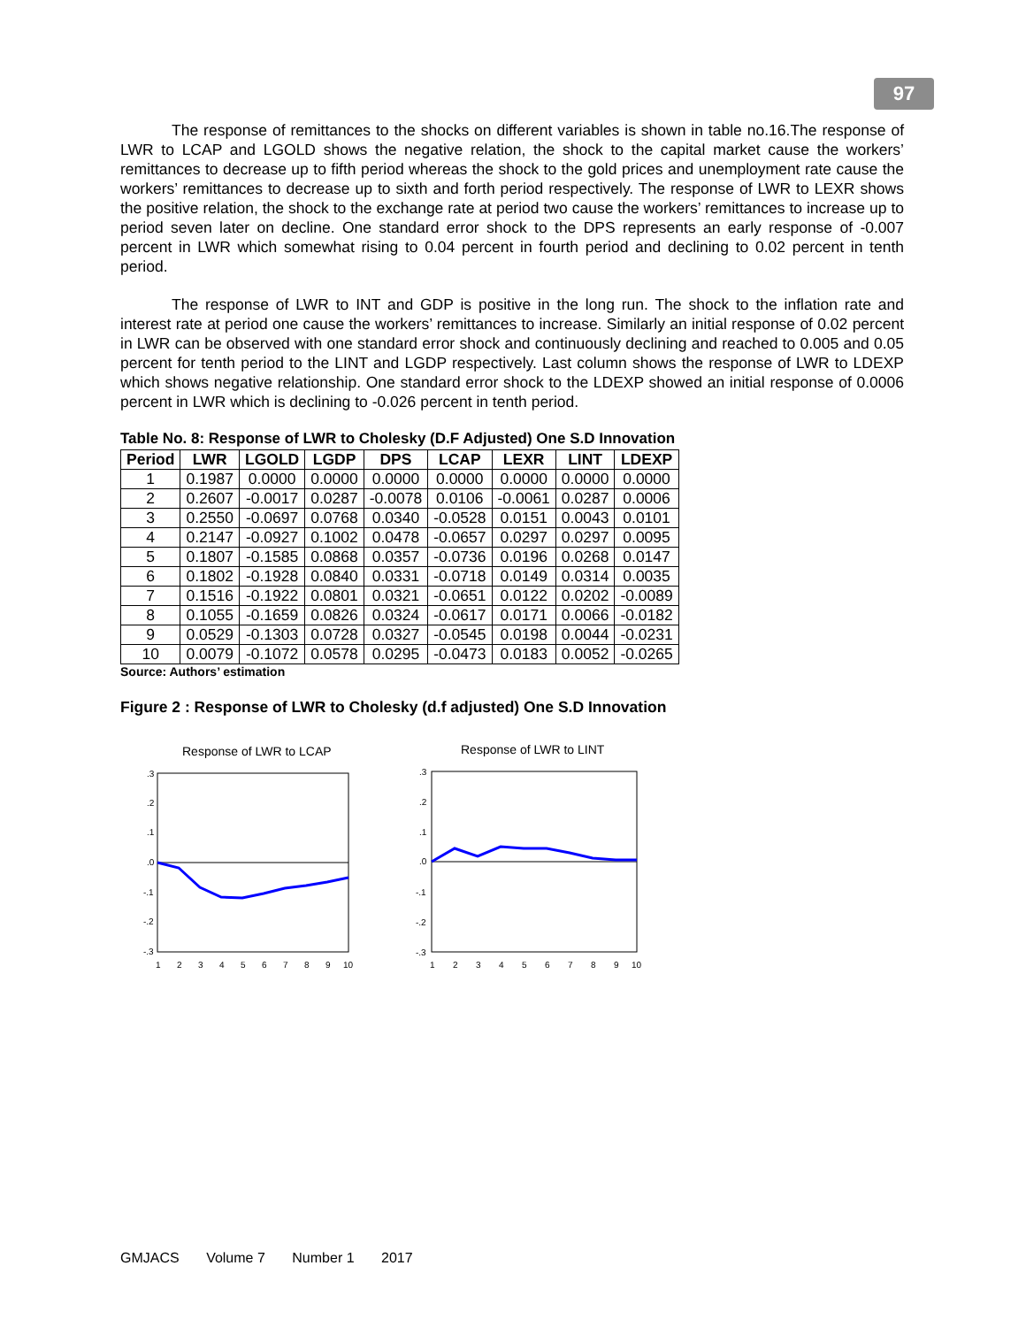97
The response of remittances to the shocks on different variables is shown in table no.16.The response of LWR to LCAP and LGOLD shows the negative relation, the shock to the capital market cause the workers’ remittances to decrease up to fifth period whereas the shock to the gold prices and unemployment rate cause the workers’ remittances to decrease up to sixth and forth period respectively. The response of LWR to LEXR shows the positive relation, the shock to the exchange rate at period two cause the workers’ remittances to increase up to period seven later on decline. One standard error shock to the DPS represents an early response of -0.007 percent in LWR which somewhat rising to 0.04 percent in fourth period and declining to 0.02 percent in tenth period.
The response of LWR to INT and GDP is positive in the long run. The shock to the inflation rate and interest rate at period one cause the workers’ remittances to increase. Similarly an initial response of 0.02 percent in LWR can be observed with one standard error shock and continuously declining and reached to 0.005 and 0.05 percent for tenth period to the LINT and LGDP respectively. Last column shows the response of LWR to LDEXP which shows negative relationship. One standard error shock to the LDEXP showed an initial response of 0.0006 percent in LWR which is declining to -0.026 percent in tenth period.
Table No. 8: Response of LWR to Cholesky (D.F Adjusted) One S.D Innovation
| Period | LWR | LGOLD | LGDP | DPS | LCAP | LEXR | LINT | LDEXP |
| --- | --- | --- | --- | --- | --- | --- | --- | --- |
| 1 | 0.1987 | 0.0000 | 0.0000 | 0.0000 | 0.0000 | 0.0000 | 0.0000 | 0.0000 |
| 2 | 0.2607 | -0.0017 | 0.0287 | -0.0078 | 0.0106 | -0.0061 | 0.0287 | 0.0006 |
| 3 | 0.2550 | -0.0697 | 0.0768 | 0.0340 | -0.0528 | 0.0151 | 0.0043 | 0.0101 |
| 4 | 0.2147 | -0.0927 | 0.1002 | 0.0478 | -0.0657 | 0.0297 | 0.0297 | 0.0095 |
| 5 | 0.1807 | -0.1585 | 0.0868 | 0.0357 | -0.0736 | 0.0196 | 0.0268 | 0.0147 |
| 6 | 0.1802 | -0.1928 | 0.0840 | 0.0331 | -0.0718 | 0.0149 | 0.0314 | 0.0035 |
| 7 | 0.1516 | -0.1922 | 0.0801 | 0.0321 | -0.0651 | 0.0122 | 0.0202 | -0.0089 |
| 8 | 0.1055 | -0.1659 | 0.0826 | 0.0324 | -0.0617 | 0.0171 | 0.0066 | -0.0182 |
| 9 | 0.0529 | -0.1303 | 0.0728 | 0.0327 | -0.0545 | 0.0198 | 0.0044 | -0.0231 |
| 10 | 0.0079 | -0.1072 | 0.0578 | 0.0295 | -0.0473 | 0.0183 | 0.0052 | -0.0265 |
Source: Authors’ estimation
Figure 2 : Response of LWR to Cholesky (d.f adjusted) One S.D Innovation
Response of LWR to LCAP
.3
.2
.1
.0
-.1
-.2
-.3
1
2
3
4
5
6
7
8
9
10
Response of LWR to LINT
.3
.2
.1
.0
-.1
-.2
-.3
1
2
3
4
5
6
7
8
9
10
GMJACS Volume 7 Number 1 2017